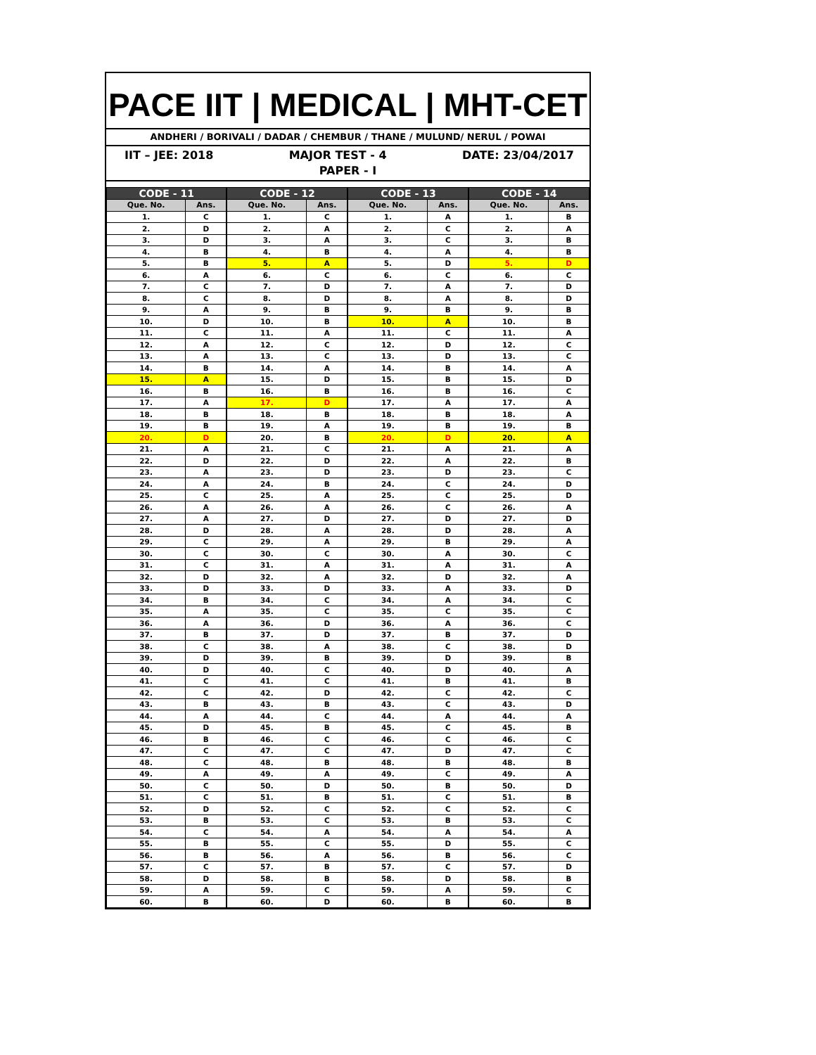PACE IIT | MEDICAL | MHT-CET
ANDHERI / BORIVALI / DADAR / CHEMBUR / THANE / MULUND/ NERUL / POWAI
IIT – JEE: 2018 MAJOR TEST - 4 DATE: 23/04/2017
PAPER - I
| CODE - 11 | | CODE - 12 | | CODE - 13 | | CODE - 14 | |
| --- | --- | --- | --- | --- | --- | --- | --- |
| Que. No. | Ans. | Que. No. | Ans. | Que. No. | Ans. | Que. No. | Ans. |
| 1. | C | 1. | C | 1. | A | 1. | B |
| 2. | D | 2. | A | 2. | C | 2. | A |
| 3. | D | 3. | A | 3. | C | 3. | B |
| 4. | B | 4. | B | 4. | A | 4. | B |
| 5. | B | 5. | A | 5. | D | 5. | D |
| 6. | A | 6. | C | 6. | C | 6. | C |
| 7. | C | 7. | D | 7. | A | 7. | D |
| 8. | C | 8. | D | 8. | A | 8. | D |
| 9. | A | 9. | B | 9. | B | 9. | B |
| 10. | D | 10. | B | 10. | A | 10. | B |
| 11. | C | 11. | A | 11. | C | 11. | A |
| 12. | A | 12. | C | 12. | D | 12. | C |
| 13. | A | 13. | C | 13. | D | 13. | C |
| 14. | B | 14. | A | 14. | B | 14. | A |
| 15. | A | 15. | D | 15. | B | 15. | D |
| 16. | B | 16. | B | 16. | B | 16. | C |
| 17. | A | 17. | D | 17. | A | 17. | A |
| 18. | B | 18. | B | 18. | B | 18. | A |
| 19. | B | 19. | A | 19. | B | 19. | B |
| 20. | D | 20. | B | 20. | D | 20. | A |
| 21. | A | 21. | C | 21. | A | 21. | A |
| 22. | D | 22. | D | 22. | A | 22. | B |
| 23. | A | 23. | D | 23. | D | 23. | C |
| 24. | A | 24. | B | 24. | C | 24. | D |
| 25. | C | 25. | A | 25. | C | 25. | D |
| 26. | A | 26. | A | 26. | C | 26. | A |
| 27. | A | 27. | D | 27. | D | 27. | D |
| 28. | D | 28. | A | 28. | D | 28. | A |
| 29. | C | 29. | A | 29. | B | 29. | A |
| 30. | C | 30. | C | 30. | A | 30. | C |
| 31. | C | 31. | A | 31. | A | 31. | A |
| 32. | D | 32. | A | 32. | D | 32. | A |
| 33. | D | 33. | D | 33. | A | 33. | D |
| 34. | B | 34. | C | 34. | A | 34. | C |
| 35. | A | 35. | C | 35. | C | 35. | C |
| 36. | A | 36. | D | 36. | A | 36. | C |
| 37. | B | 37. | D | 37. | B | 37. | D |
| 38. | C | 38. | A | 38. | C | 38. | D |
| 39. | D | 39. | B | 39. | D | 39. | B |
| 40. | D | 40. | C | 40. | D | 40. | A |
| 41. | C | 41. | C | 41. | B | 41. | B |
| 42. | C | 42. | D | 42. | C | 42. | C |
| 43. | B | 43. | B | 43. | C | 43. | D |
| 44. | A | 44. | C | 44. | A | 44. | A |
| 45. | D | 45. | B | 45. | C | 45. | B |
| 46. | B | 46. | C | 46. | C | 46. | C |
| 47. | C | 47. | C | 47. | D | 47. | C |
| 48. | C | 48. | B | 48. | B | 48. | B |
| 49. | A | 49. | A | 49. | C | 49. | A |
| 50. | C | 50. | D | 50. | B | 50. | D |
| 51. | C | 51. | B | 51. | C | 51. | B |
| 52. | D | 52. | C | 52. | C | 52. | C |
| 53. | B | 53. | C | 53. | B | 53. | C |
| 54. | C | 54. | A | 54. | A | 54. | A |
| 55. | B | 55. | C | 55. | D | 55. | C |
| 56. | B | 56. | A | 56. | B | 56. | C |
| 57. | C | 57. | B | 57. | C | 57. | D |
| 58. | D | 58. | B | 58. | D | 58. | B |
| 59. | A | 59. | C | 59. | A | 59. | C |
| 60. | B | 60. | D | 60. | B | 60. | B |